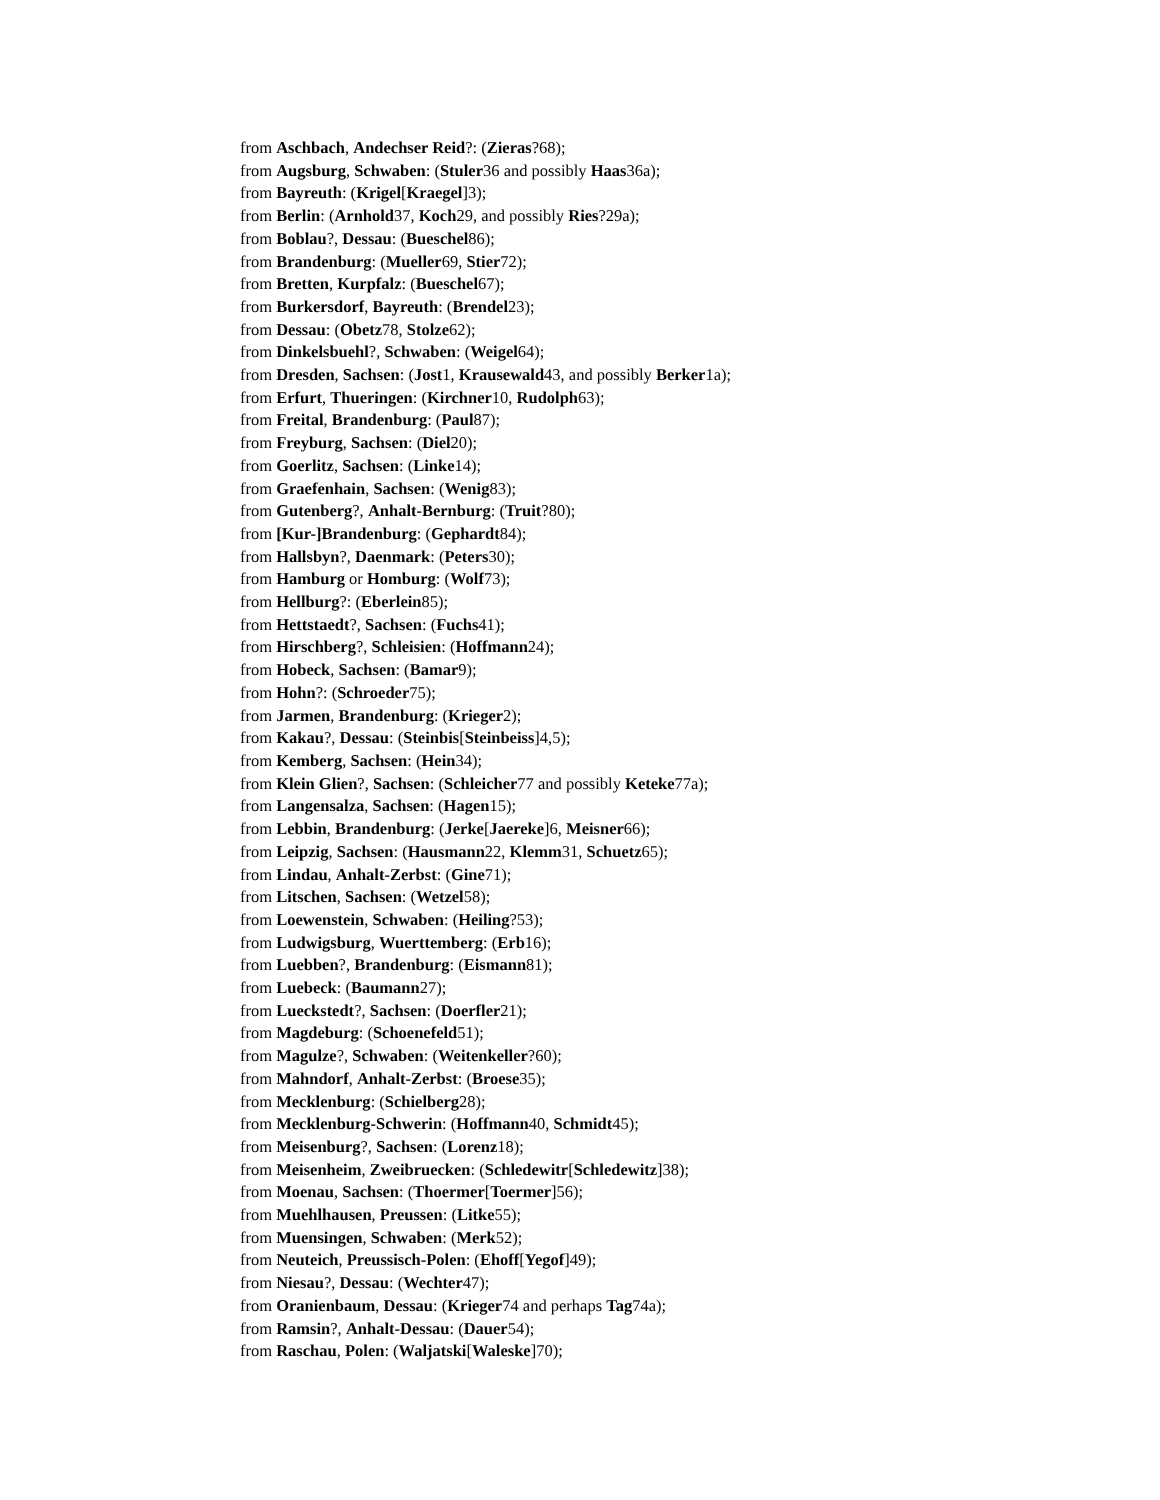from Aschbach, Andechser Reid?: (Zieras?68);
from Augsburg, Schwaben: (Stuler36 and possibly Haas36a);
from Bayreuth: (Krigel[Kraegel]3);
from Berlin: (Arnhold37, Koch29, and possibly Ries?29a);
from Boblau?, Dessau: (Bueschel86);
from Brandenburg: (Mueller69, Stier72);
from Bretten, Kurpfalz: (Bueschel67);
from Burkersdorf, Bayreuth: (Brendel23);
from Dessau: (Obetz78, Stolze62);
from Dinkelsbuehl?, Schwaben: (Weigel64);
from Dresden, Sachsen: (Jost1, Krausewald43, and possibly Berker1a);
from Erfurt, Thueringen: (Kirchner10, Rudolph63);
from Freital, Brandenburg: (Paul87);
from Freyburg, Sachsen: (Diel20);
from Goerlitz, Sachsen: (Linke14);
from Graefenhain, Sachsen: (Wenig83);
from Gutenberg?, Anhalt-Bernburg: (Truit?80);
from [Kur-]Brandenburg: (Gephardt84);
from Hallsbyn?, Daenmark: (Peters30);
from Hamburg or Homburg: (Wolf73);
from Hellburg?: (Eberlein85);
from Hettstaedt?, Sachsen: (Fuchs41);
from Hirschberg?, Schleisien: (Hoffmann24);
from Hobeck, Sachsen: (Bamar9);
from Hohn?: (Schroeder75);
from Jarmen, Brandenburg: (Krieger2);
from Kakau?, Dessau: (Steinbis[Steinbeiss]4,5);
from Kemberg, Sachsen: (Hein34);
from Klein Glien?, Sachsen: (Schleicher77 and possibly Keteke77a);
from Langensalza, Sachsen: (Hagen15);
from Lebbin, Brandenburg: (Jerke[Jaereke]6, Meisner66);
from Leipzig, Sachsen: (Hausmann22, Klemm31, Schuetz65);
from Lindau, Anhalt-Zerbst: (Gine71);
from Litschen, Sachsen: (Wetzel58);
from Loewenstein, Schwaben: (Heiling?53);
from Ludwigsburg, Wuerttemberg: (Erb16);
from Luebben?, Brandenburg: (Eismann81);
from Luebeck: (Baumann27);
from Lueckstedt?, Sachsen: (Doerfler21);
from Magdeburg: (Schoenefeld51);
from Magulze?, Schwaben: (Weitenkeller?60);
from Mahndorf, Anhalt-Zerbst: (Broese35);
from Mecklenburg: (Schielberg28);
from Mecklenburg-Schwerin: (Hoffmann40, Schmidt45);
from Meisenburg?, Sachsen: (Lorenz18);
from Meisenheim, Zweibruecken: (Schledewitr[Schledewitz]38);
from Moenau, Sachsen: (Thoermer[Toermer]56);
from Muehlhausen, Preussen: (Litke55);
from Muensingen, Schwaben: (Merk52);
from Neuteich, Preussisch-Polen: (Ehoff[Yegof]49);
from Niesau?, Dessau: (Wechter47);
from Oranienbaum, Dessau: (Krieger74 and perhaps Tag74a);
from Ramsin?, Anhalt-Dessau: (Dauer54);
from Raschau, Polen: (Waljatski[Waleske]70);